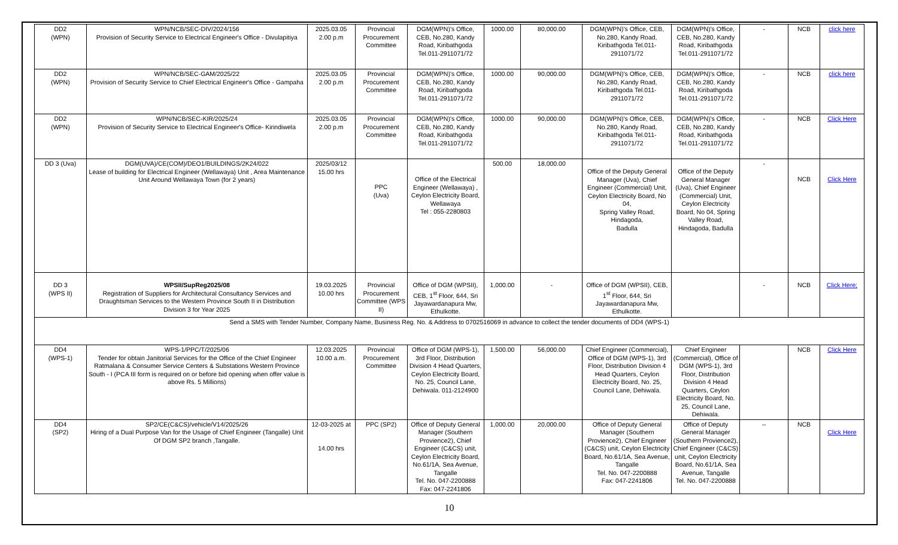| DD2 (WPN) | WPN/NCB/SEC-DIV/2024/156 Provision of Security Service to Electrical Engineer's Office - Divulapitiya | 2025.03.05 2.00 p.m | Provincial Procurement Committee | DGM(WPN)'s Office, CEB, No.280, Kandy Road, Kiribathgoda Tel.011-2911071/72 | 1000.00 | 80,000.00 | DGM(WPN)'s Office, CEB, No.280, Kandy Road, Kiribathgoda Tel.011-2911071/72 | DGM(WPN)'s Office, CEB, No.280, Kandy Road, Kiribathgoda Tel.011-2911071/72 | - | NCB | click here |
| DD2 (WPN) | WPN/NCB/SEC-GAM/2025/22 Provision of Security Service to Chief Electrical Engineer's Office - Gampaha | 2025.03.05 2.00 p.m | Provincial Procurement Committee | DGM(WPN)'s Office, CEB, No.280, Kandy Road, Kiribathgoda Tel.011-2911071/72 | 1000.00 | 90,000.00 | DGM(WPN)'s Office, CEB, No.280, Kandy Road, Kiribathgoda Tel.011-2911071/72 | DGM(WPN)'s Office, CEB, No.280, Kandy Road, Kiribathgoda Tel.011-2911071/72 | - | NCB | click here |
| DD2 (WPN) | WPN/NCB/SEC-KIR/2025/24 Provision of Security Service to Electrical Engineer's Office- Kirindiwela | 2025.03.05 2.00 p.m | Provincial Procurement Committee | DGM(WPN)'s Office, CEB, No.280, Kandy Road, Kiribathgoda Tel.011-2911071/72 | 1000.00 | 90,000.00 | DGM(WPN)'s Office, CEB, No.280, Kandy Road, Kiribathgoda Tel.011-2911071/72 | DGM(WPN)'s Office, CEB, No.280, Kandy Road, Kiribathgoda Tel.011-2911071/72 | - | NCB | Click Here |
| DD 3 (Uva) | DGM(UVA)/CE(COM)/DEO1/BUILDINGS/2K24/022 Lease of building for Electrical Engineer (Wellawaya) Unit , Area Maintenance Unit Around Wellawaya Town (for 2 years) | 2025/03/12 15.00 hrs | PPC (Uva) | Office of the Electrical Engineer (Wellawaya) , Ceylon Electricity Board, Wellawaya Tel : 055-2280803 | 500.00 | 18,000.00 | Office of the Deputy General Manager (Uva), Chief Engineer (Commercial) Unit, Ceylon Electricity Board, No 04, Spring Valley Road, Hindagoda, Badulla | Office of the Deputy General Manager (Uva), Chief Engineer (Commercial) Unit, Ceylon Electricity Board, No 04, Spring Valley Road, Hindagoda, Badulla | - | NCB | Click Here |
| DD 3 (WPS II) | WPSII/SupReg2025/08 Registration of Suppliers for Architectural Consultancy Services and Draughtsman Services to the Western Province South II in Distribution Division 3 for Year 2025 | 19.03.2025 10.00 hrs | Provincial Procurement Committee (WPS II) | Office of DGM (WPSII), CEB, 1<sup>st</sup> Floor, 644, Sri Jayawardanapura Mw, Ethulkotte. | 1,000.00 | - | Office of DGM (WPSII), CEB, 1<sup>st</sup> Floor, 644, Sri Jayawardanapura Mw, Ethulkotte. | | - | NCB | Click Here; |
| Send a SMS with Tender Number, Company Name, Business Reg. No. & Address to 0702516069 in advance to collect the tender documents of DD4 (WPS-1) | | | | | | | | | | | |
| DD4 (WPS-1) | WPS-1/PPC/T/2025/06 Tender for obtain Janitorial Services for the Office of the Chief Engineer Ratmalana & Consumer Service Centers & Substations Western Province South - I (PCA III form is required on or before bid opening when offer value is above Rs. 5 Millions) | 12.03.2025 10.00 a.m. | Provincial Procurement Committee | Office of DGM (WPS-1), 3rd Floor, Distribution Division 4 Head Quarters, Ceylon Electricity Board, No. 25, Council Lane, Dehiwala. 011-2124900 | 1,500.00 | 56,000.00 | Chief Engineer (Commercial), Office of DGM (WPS-1), 3rd Floor, Distribution Division 4 Head Quarters, Ceylon Electricity Board, No. 25, Council Lane, Dehiwala. | Chief Engineer (Commercial), Office of DGM (WPS-1), 3rd Floor, Distribution Division 4 Head Quarters, Ceylon Electricity Board, No. 25, Council Lane, Dehiwala. | | NCB | Click Here |
| DD4 (SP2) | SP2/CE(C&CS)/vehicle/V14/2025/26 Hiring of a Dual Purpose Van for the Usage of Chief Engineer (Tangalle) Unit Of DGM SP2 branch ,Tangalle. | 12-03-2025 at 14.00 hrs | PPC (SP2) | Office of Deputy General Manager (Southern Provience2), Chief Engineer (C&CS) unit, Ceylon Electricity Board, No.61/1A, Sea Avenue, Tangalle Tel. No. 047-2200888 Fax: 047-2241806 | 1,000.00 | 20,000.00 | Office of Deputy General Manager (Southern Provience2), Chief Engineer (C&CS) unit, Ceylon Electricity Board, No.61/1A, Sea Avenue, Tangalle Tel. No. 047-2200888 Fax: 047-2241806 | Office of Deputy General Manager (Southern Provience2), Chief Engineer (C&CS) unit, Ceylon Electricity Board, No.61/1A, Sea Avenue, Tangalle Tel. No. 047-2200888 | -- | NCB | Click Here |
10